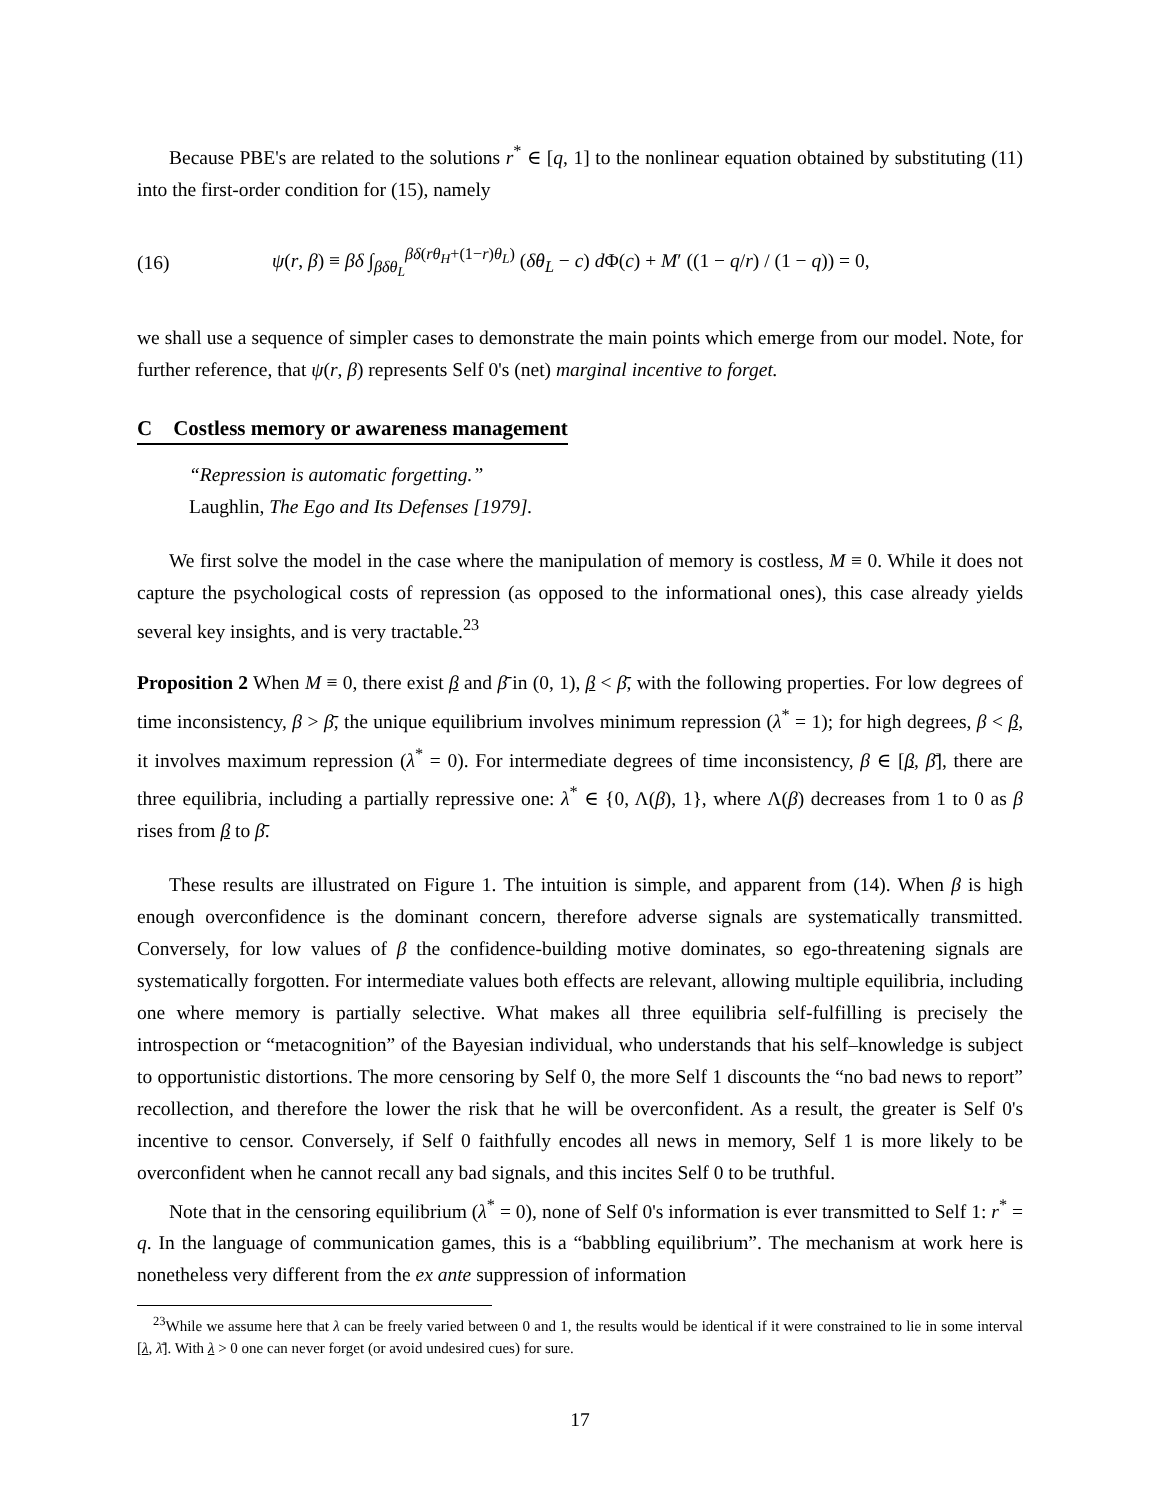Because PBE's are related to the solutions r<sup>*</sup> ∈ [q, 1] to the nonlinear equation obtained by substituting (11) into the first-order condition for (15), namely
(16) ψ(r, β) ≡ βδ ∫<sub>βδθ<sub>L</sub></sub><sup>βδ(rθ<sub>H</sub>+(1−r)θ<sub>L</sub>)</sup> (δθ<sub>L</sub> − c) d Φ(c) + M′ ((1 − q/r) / (1 − q)) = 0,
we shall use a sequence of simpler cases to demonstrate the main points which emerge from our model. Note, for further reference, that ψ(r, β) represents Self 0's (net) marginal incentive to forget.
C Costless memory or awareness management
“Repression is automatic forgetting.”
Laughlin, The Ego and Its Defenses [1979].
We first solve the model in the case where the manipulation of memory is costless, M ≡ 0. While it does not capture the psychological costs of repression (as opposed to the informational ones), this case already yields several key insights, and is very tractable.<sup>23</sup>
Proposition 2 When M ≡ 0, there exist β and β̄ in (0, 1), β < β̄, with the following properties. For low degrees of time inconsistency, β > β̄, the unique equilibrium involves minimum repression (λ<sup>*</sup> = 1); for high degrees, β < β, it involves maximum repression (λ<sup>*</sup> = 0). For intermediate degrees of time inconsistency, β ∈ [β, β̄], there are three equilibria, including a partially repressive one: λ<sup>*</sup> ∈ {0, Λ(β), 1}, where Λ(β) decreases from 1 to 0 as β rises from β to β̄.
These results are illustrated on Figure 1. The intuition is simple, and apparent from (14). When β is high enough overconfidence is the dominant concern, therefore adverse signals are systematically transmitted. Conversely, for low values of β the confidence-building motive dominates, so ego-threatening signals are systematically forgotten. For intermediate values both effects are relevant, allowing multiple equilibria, including one where memory is partially selective. What makes all three equilibria self-fulfilling is precisely the introspection or “metacognition” of the Bayesian individual, who understands that his self–knowledge is subject to opportunistic distortions. The more censoring by Self 0, the more Self 1 discounts the “no bad news to report” recollection, and therefore the lower the risk that he will be overconfident. As a result, the greater is Self 0's incentive to censor. Conversely, if Self 0 faithfully encodes all news in memory, Self 1 is more likely to be overconfident when he cannot recall any bad signals, and this incites Self 0 to be truthful.
Note that in the censoring equilibrium (λ<sup>*</sup> = 0), none of Self 0's information is ever transmitted to Self 1: r<sup>*</sup> = q. In the language of communication games, this is a “babbling equilibrium”. The mechanism at work here is nonetheless very different from the ex ante suppression of information
<sup>23</sup> While we assume here that λ can be freely varied between 0 and 1, the results would be identical if it were constrained to lie in some interval [λ, λ̄]. With λ > 0 one can never forget (or avoid undesired cues) for sure.
17